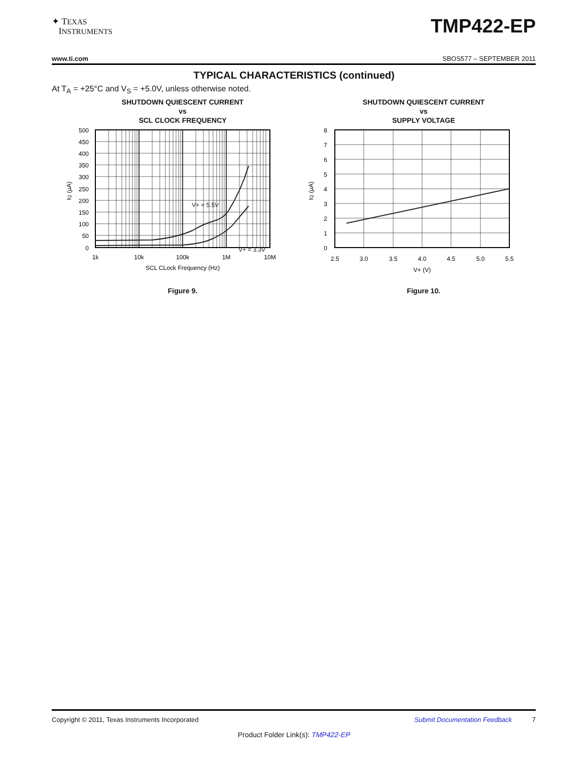✦ TEXAS
INSTRUMENTS
TMP422-EP
www.ti.com SBOS577 – SEPTEMBER 2011
TYPICAL CHARACTERISTICS (continued)
At T<sub>A</sub> = +25°C and V<sub>S</sub> = +5.0V, unless otherwise noted.
SHUTDOWN QUIESCENT CURRENT
vs
SCL CLOCK FREQUENCY
500
450
400
350
300
250
200
150
100
50
0
V+ = 5.5V
V+ = 3.3V
1k
10k
100k
1M
10M
SCL CLock Frequency (Hz)
IQ (µA)
Figure 9.
SHUTDOWN QUIESCENT CURRENT
vs
SUPPLY VOLTAGE
8
7
6
5
4
3
2
1
0
2.5
3.0
3.5
4.0
4.5
5.0
5.5
V+ (V)
IQ (µA)
Figure 10.
Copyright © 2011, Texas Instruments Incorporated Submit Documentation Feedback 7
Product Folder Link(s): TMP422-EP